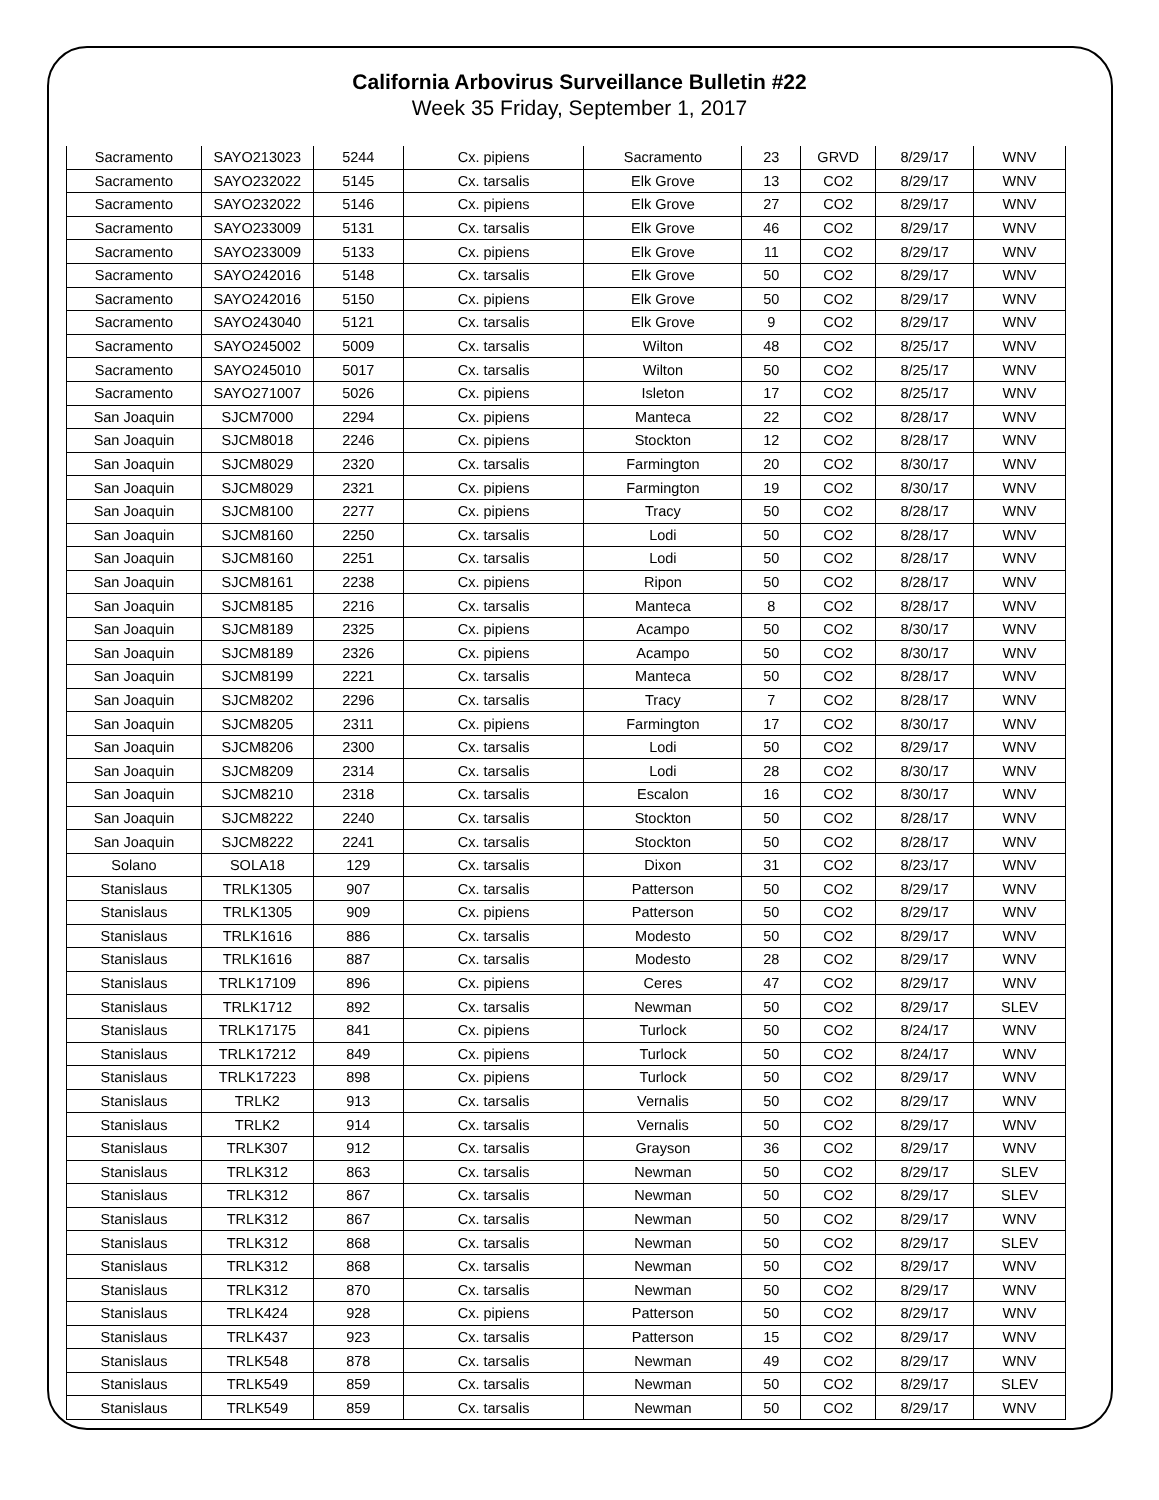California Arbovirus Surveillance Bulletin #22
Week 35 Friday, September 1, 2017
| Sacramento | SAYO213023 | 5244 | Cx. pipiens | Sacramento | 23 | GRVD | 8/29/17 | WNV |
| Sacramento | SAYO232022 | 5145 | Cx. tarsalis | Elk Grove | 13 | CO2 | 8/29/17 | WNV |
| Sacramento | SAYO232022 | 5146 | Cx. pipiens | Elk Grove | 27 | CO2 | 8/29/17 | WNV |
| Sacramento | SAYO233009 | 5131 | Cx. tarsalis | Elk Grove | 46 | CO2 | 8/29/17 | WNV |
| Sacramento | SAYO233009 | 5133 | Cx. pipiens | Elk Grove | 11 | CO2 | 8/29/17 | WNV |
| Sacramento | SAYO242016 | 5148 | Cx. tarsalis | Elk Grove | 50 | CO2 | 8/29/17 | WNV |
| Sacramento | SAYO242016 | 5150 | Cx. pipiens | Elk Grove | 50 | CO2 | 8/29/17 | WNV |
| Sacramento | SAYO243040 | 5121 | Cx. tarsalis | Elk Grove | 9 | CO2 | 8/29/17 | WNV |
| Sacramento | SAYO245002 | 5009 | Cx. tarsalis | Wilton | 48 | CO2 | 8/25/17 | WNV |
| Sacramento | SAYO245010 | 5017 | Cx. tarsalis | Wilton | 50 | CO2 | 8/25/17 | WNV |
| Sacramento | SAYO271007 | 5026 | Cx. pipiens | Isleton | 17 | CO2 | 8/25/17 | WNV |
| San Joaquin | SJCM7000 | 2294 | Cx. pipiens | Manteca | 22 | CO2 | 8/28/17 | WNV |
| San Joaquin | SJCM8018 | 2246 | Cx. pipiens | Stockton | 12 | CO2 | 8/28/17 | WNV |
| San Joaquin | SJCM8029 | 2320 | Cx. tarsalis | Farmington | 20 | CO2 | 8/30/17 | WNV |
| San Joaquin | SJCM8029 | 2321 | Cx. pipiens | Farmington | 19 | CO2 | 8/30/17 | WNV |
| San Joaquin | SJCM8100 | 2277 | Cx. pipiens | Tracy | 50 | CO2 | 8/28/17 | WNV |
| San Joaquin | SJCM8160 | 2250 | Cx. tarsalis | Lodi | 50 | CO2 | 8/28/17 | WNV |
| San Joaquin | SJCM8160 | 2251 | Cx. tarsalis | Lodi | 50 | CO2 | 8/28/17 | WNV |
| San Joaquin | SJCM8161 | 2238 | Cx. pipiens | Ripon | 50 | CO2 | 8/28/17 | WNV |
| San Joaquin | SJCM8185 | 2216 | Cx. tarsalis | Manteca | 8 | CO2 | 8/28/17 | WNV |
| San Joaquin | SJCM8189 | 2325 | Cx. pipiens | Acampo | 50 | CO2 | 8/30/17 | WNV |
| San Joaquin | SJCM8189 | 2326 | Cx. pipiens | Acampo | 50 | CO2 | 8/30/17 | WNV |
| San Joaquin | SJCM8199 | 2221 | Cx. tarsalis | Manteca | 50 | CO2 | 8/28/17 | WNV |
| San Joaquin | SJCM8202 | 2296 | Cx. tarsalis | Tracy | 7 | CO2 | 8/28/17 | WNV |
| San Joaquin | SJCM8205 | 2311 | Cx. pipiens | Farmington | 17 | CO2 | 8/30/17 | WNV |
| San Joaquin | SJCM8206 | 2300 | Cx. tarsalis | Lodi | 50 | CO2 | 8/29/17 | WNV |
| San Joaquin | SJCM8209 | 2314 | Cx. tarsalis | Lodi | 28 | CO2 | 8/30/17 | WNV |
| San Joaquin | SJCM8210 | 2318 | Cx. tarsalis | Escalon | 16 | CO2 | 8/30/17 | WNV |
| San Joaquin | SJCM8222 | 2240 | Cx. tarsalis | Stockton | 50 | CO2 | 8/28/17 | WNV |
| San Joaquin | SJCM8222 | 2241 | Cx. tarsalis | Stockton | 50 | CO2 | 8/28/17 | WNV |
| Solano | SOLA18 | 129 | Cx. tarsalis | Dixon | 31 | CO2 | 8/23/17 | WNV |
| Stanislaus | TRLK1305 | 907 | Cx. tarsalis | Patterson | 50 | CO2 | 8/29/17 | WNV |
| Stanislaus | TRLK1305 | 909 | Cx. pipiens | Patterson | 50 | CO2 | 8/29/17 | WNV |
| Stanislaus | TRLK1616 | 886 | Cx. tarsalis | Modesto | 50 | CO2 | 8/29/17 | WNV |
| Stanislaus | TRLK1616 | 887 | Cx. tarsalis | Modesto | 28 | CO2 | 8/29/17 | WNV |
| Stanislaus | TRLK17109 | 896 | Cx. pipiens | Ceres | 47 | CO2 | 8/29/17 | WNV |
| Stanislaus | TRLK1712 | 892 | Cx. tarsalis | Newman | 50 | CO2 | 8/29/17 | SLEV |
| Stanislaus | TRLK17175 | 841 | Cx. pipiens | Turlock | 50 | CO2 | 8/24/17 | WNV |
| Stanislaus | TRLK17212 | 849 | Cx. pipiens | Turlock | 50 | CO2 | 8/24/17 | WNV |
| Stanislaus | TRLK17223 | 898 | Cx. pipiens | Turlock | 50 | CO2 | 8/29/17 | WNV |
| Stanislaus | TRLK2 | 913 | Cx. tarsalis | Vernalis | 50 | CO2 | 8/29/17 | WNV |
| Stanislaus | TRLK2 | 914 | Cx. tarsalis | Vernalis | 50 | CO2 | 8/29/17 | WNV |
| Stanislaus | TRLK307 | 912 | Cx. tarsalis | Grayson | 36 | CO2 | 8/29/17 | WNV |
| Stanislaus | TRLK312 | 863 | Cx. tarsalis | Newman | 50 | CO2 | 8/29/17 | SLEV |
| Stanislaus | TRLK312 | 867 | Cx. tarsalis | Newman | 50 | CO2 | 8/29/17 | SLEV |
| Stanislaus | TRLK312 | 867 | Cx. tarsalis | Newman | 50 | CO2 | 8/29/17 | WNV |
| Stanislaus | TRLK312 | 868 | Cx. tarsalis | Newman | 50 | CO2 | 8/29/17 | SLEV |
| Stanislaus | TRLK312 | 868 | Cx. tarsalis | Newman | 50 | CO2 | 8/29/17 | WNV |
| Stanislaus | TRLK312 | 870 | Cx. tarsalis | Newman | 50 | CO2 | 8/29/17 | WNV |
| Stanislaus | TRLK424 | 928 | Cx. pipiens | Patterson | 50 | CO2 | 8/29/17 | WNV |
| Stanislaus | TRLK437 | 923 | Cx. tarsalis | Patterson | 15 | CO2 | 8/29/17 | WNV |
| Stanislaus | TRLK548 | 878 | Cx. tarsalis | Newman | 49 | CO2 | 8/29/17 | WNV |
| Stanislaus | TRLK549 | 859 | Cx. tarsalis | Newman | 50 | CO2 | 8/29/17 | SLEV |
| Stanislaus | TRLK549 | 859 | Cx. tarsalis | Newman | 50 | CO2 | 8/29/17 | WNV |